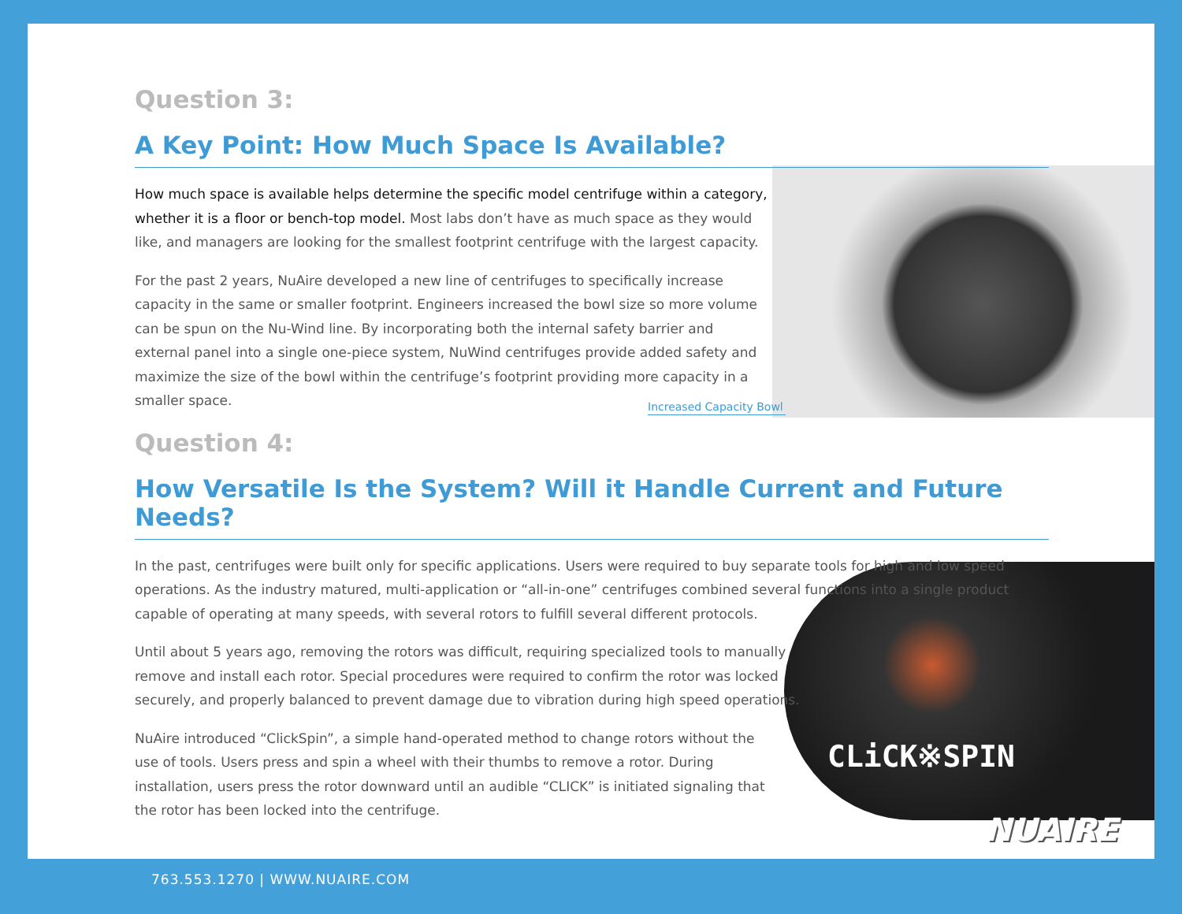Increased Capacity Bowl
CLiCK※SPIN
Question 3:
A Key Point: How Much Space Is Available?
How much space is available helps determine the specific model centrifuge within a category, whether it is a floor or bench-top model. Most labs don’t have as much space as they would like, and managers are looking for the smallest footprint centrifuge with the largest capacity.
For the past 2 years, NuAire developed a new line of centrifuges to specifically increase capacity in the same or smaller footprint. Engineers increased the bowl size so more volume can be spun on the Nu-Wind line. By incorporating both the internal safety barrier and external panel into a single one-piece system, NuWind centrifuges provide added safety and maximize the size of the bowl within the centrifuge’s footprint providing more capacity in a smaller space.
Question 4:
How Versatile Is the System? Will it Handle Current and Future Needs?
In the past, centrifuges were built only for specific applications. Users were required to buy separate tools for high and low speed operations. As the industry matured, multi-application or “all-in-one” centrifuges combined several functions into a single product capable of operating at many speeds, with several rotors to fulfill several different protocols.
Until about 5 years ago, removing the rotors was difficult, requiring specialized tools to manually remove and install each rotor. Special procedures were required to confirm the rotor was locked securely, and properly balanced to prevent damage due to vibration during high speed operations.
NuAire introduced “ClickSpin”, a simple hand-operated method to change rotors without the use of tools. Users press and spin a wheel with their thumbs to remove a rotor. During installation, users press the rotor downward until an audible “CLICK” is initiated signaling that the rotor has been locked into the centrifuge.
NUAIRE
763.553.1270 | WWW.NUAIRE.COM